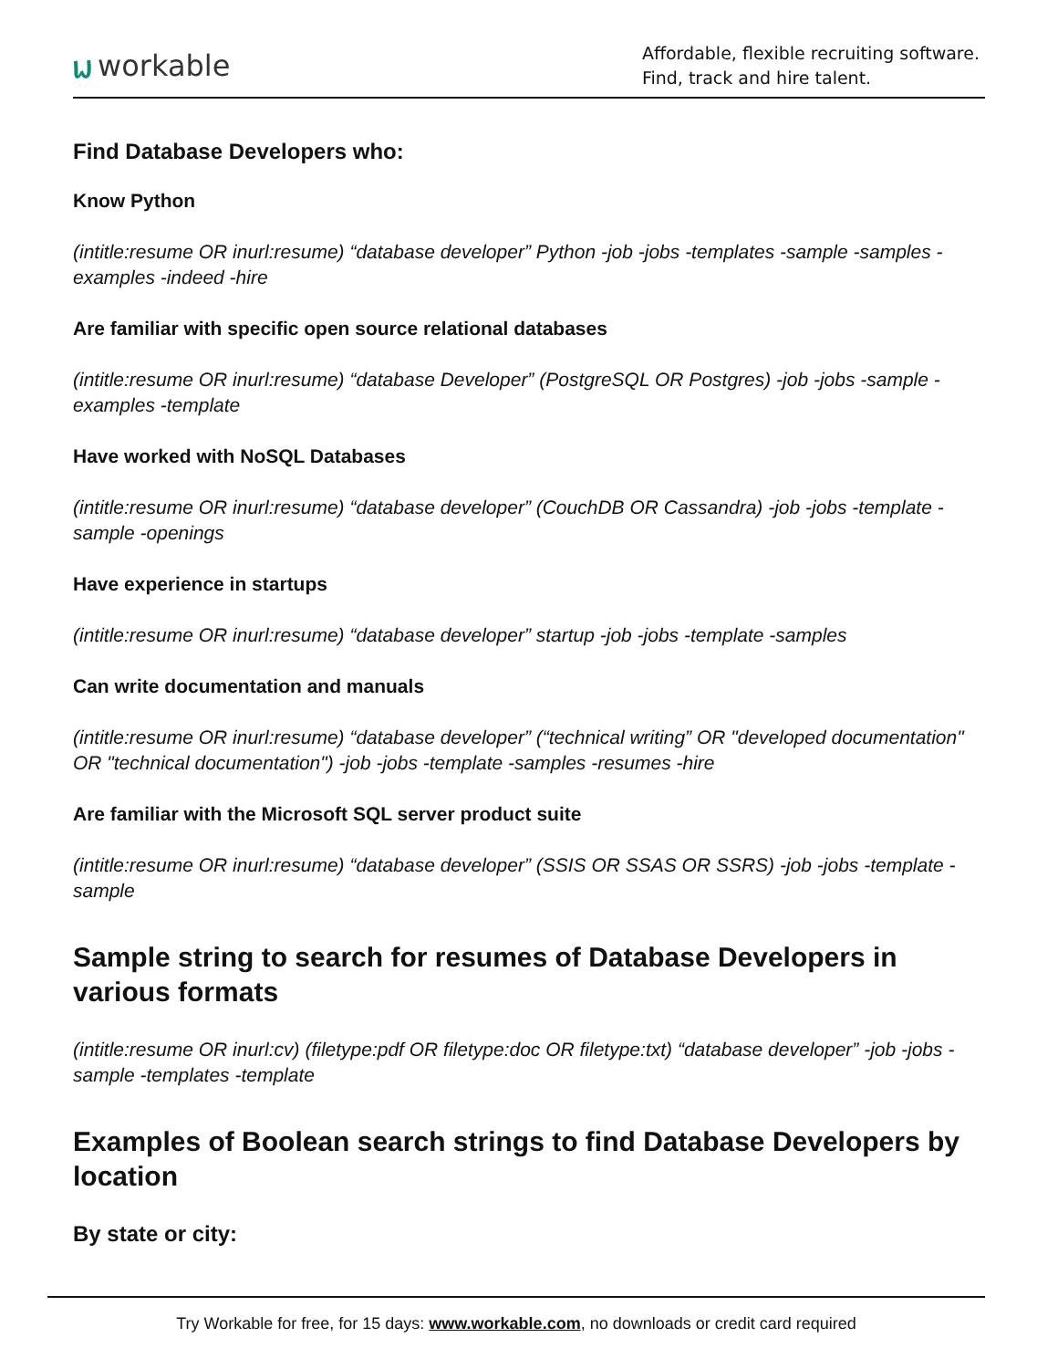ᥕ workable
Affordable, flexible recruiting software.
Find, track and hire talent.
Find Database Developers who:
Know Python
(intitle:resume OR inurl:resume) “database developer” Python -job -jobs -templates -sample -samples -examples -indeed -hire
Are familiar with specific open source relational databases
(intitle:resume OR inurl:resume) “database Developer” (PostgreSQL OR Postgres) -job -jobs -sample -examples -template
Have worked with NoSQL Databases
(intitle:resume OR inurl:resume) “database developer” (CouchDB OR Cassandra) -job -jobs -template -sample -openings
Have experience in startups
(intitle:resume OR inurl:resume) “database developer” startup -job -jobs -template -samples
Can write documentation and manuals
(intitle:resume OR inurl:resume) “database developer” (“technical writing” OR "developed documentation" OR "technical documentation") -job -jobs -template -samples -resumes -hire
Are familiar with the Microsoft SQL server product suite
(intitle:resume OR inurl:resume) “database developer” (SSIS OR SSAS OR SSRS) -job -jobs -template -sample
Sample string to search for resumes of Database Developers in various formats
(intitle:resume OR inurl:cv) (filetype:pdf OR filetype:doc OR filetype:txt) “database developer” -job -jobs -sample -templates -template
Examples of Boolean search strings to find Database Developers by location
By state or city:
Try Workable for free, for 15 days: www.workable.com, no downloads or credit card required